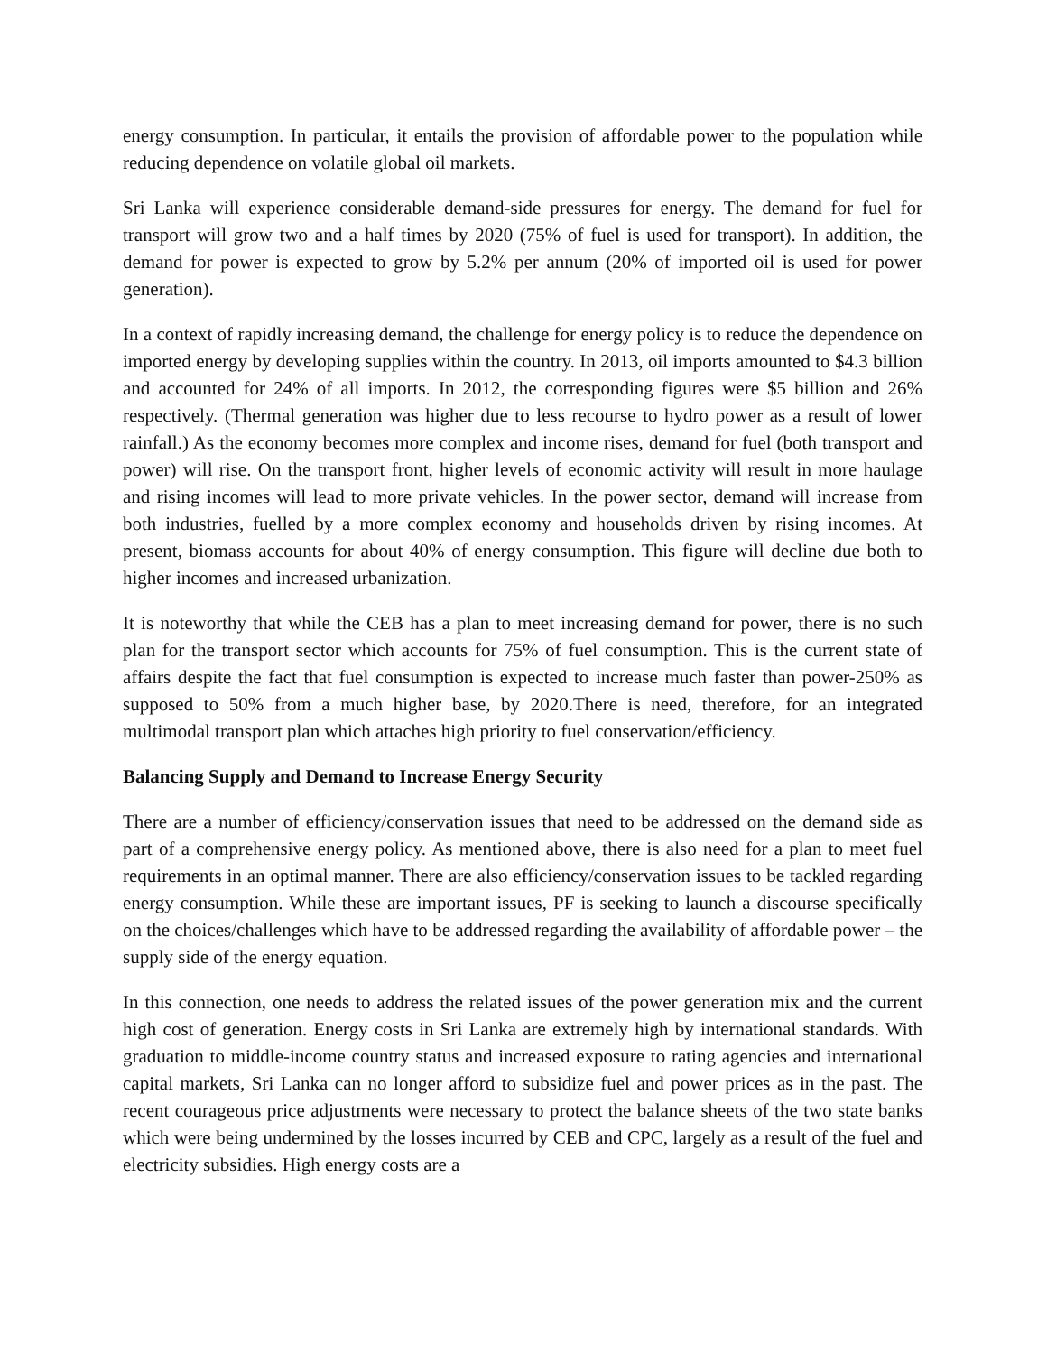energy consumption. In particular, it entails the provision of affordable power to the population while reducing dependence on volatile global oil markets.
Sri Lanka will experience considerable demand-side pressures for energy. The demand for fuel for transport will grow two and a half times by 2020 (75% of fuel is used for transport). In addition, the demand for power is expected to grow by 5.2% per annum (20% of imported oil is used for power generation).
In a context of rapidly increasing demand, the challenge for energy policy is to reduce the dependence on imported energy by developing supplies within the country. In 2013, oil imports amounted to $4.3 billion and accounted for 24% of all imports. In 2012, the corresponding figures were $5 billion and 26% respectively. (Thermal generation was higher due to less recourse to hydro power as a result of lower rainfall.) As the economy becomes more complex and income rises, demand for fuel (both transport and power) will rise. On the transport front, higher levels of economic activity will result in more haulage and rising incomes will lead to more private vehicles. In the power sector, demand will increase from both industries, fuelled by a more complex economy and households driven by rising incomes. At present, biomass accounts for about 40% of energy consumption. This figure will decline due both to higher incomes and increased urbanization.
It is noteworthy that while the CEB has a plan to meet increasing demand for power, there is no such plan for the transport sector which accounts for 75% of fuel consumption. This is the current state of affairs despite the fact that fuel consumption is expected to increase much faster than power-250% as supposed to 50% from a much higher base, by 2020.There is need, therefore, for an integrated multimodal transport plan which attaches high priority to fuel conservation/efficiency.
Balancing Supply and Demand to Increase Energy Security
There are a number of efficiency/conservation issues that need to be addressed on the demand side as part of a comprehensive energy policy. As mentioned above, there is also need for a plan to meet fuel requirements in an optimal manner. There are also efficiency/conservation issues to be tackled regarding energy consumption. While these are important issues, PF is seeking to launch a discourse specifically on the choices/challenges which have to be addressed regarding the availability of affordable power – the supply side of the energy equation.
In this connection, one needs to address the related issues of the power generation mix and the current high cost of generation. Energy costs in Sri Lanka are extremely high by international standards. With graduation to middle-income country status and increased exposure to rating agencies and international capital markets, Sri Lanka can no longer afford to subsidize fuel and power prices as in the past. The recent courageous price adjustments were necessary to protect the balance sheets of the two state banks which were being undermined by the losses incurred by CEB and CPC, largely as a result of the fuel and electricity subsidies. High energy costs are a